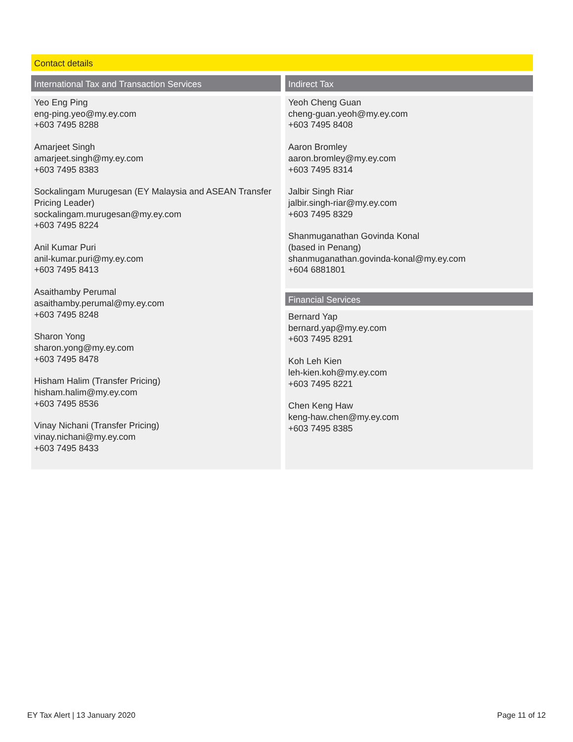Contact details
International Tax and Transaction Services
Yeo Eng Ping
eng-ping.yeo@my.ey.com
+603 7495 8288
Amarjeet Singh
amarjeet.singh@my.ey.com
+603 7495 8383
Sockalingam Murugesan (EY Malaysia and ASEAN Transfer Pricing Leader)
sockalingam.murugesan@my.ey.com
+603 7495 8224
Anil Kumar Puri
anil-kumar.puri@my.ey.com
+603 7495 8413
Asaithamby Perumal
asaithamby.perumal@my.ey.com
+603 7495 8248
Sharon Yong
sharon.yong@my.ey.com
+603 7495 8478
Hisham Halim (Transfer Pricing)
hisham.halim@my.ey.com
+603 7495 8536
Vinay Nichani (Transfer Pricing)
vinay.nichani@my.ey.com
+603 7495 8433
Indirect Tax
Yeoh Cheng Guan
cheng-guan.yeoh@my.ey.com
+603 7495 8408
Aaron Bromley
aaron.bromley@my.ey.com
+603 7495 8314
Jalbir Singh Riar
jalbir.singh-riar@my.ey.com
+603 7495 8329
Shanmuganathan Govinda Konal
(based in Penang)
shanmuganathan.govinda-konal@my.ey.com
+604 6881801
Financial Services
Bernard Yap
bernard.yap@my.ey.com
+603 7495 8291
Koh Leh Kien
leh-kien.koh@my.ey.com
+603 7495 8221
Chen Keng Haw
keng-haw.chen@my.ey.com
+603 7495 8385
EY Tax Alert | 13 January 2020 Page 11 of 12